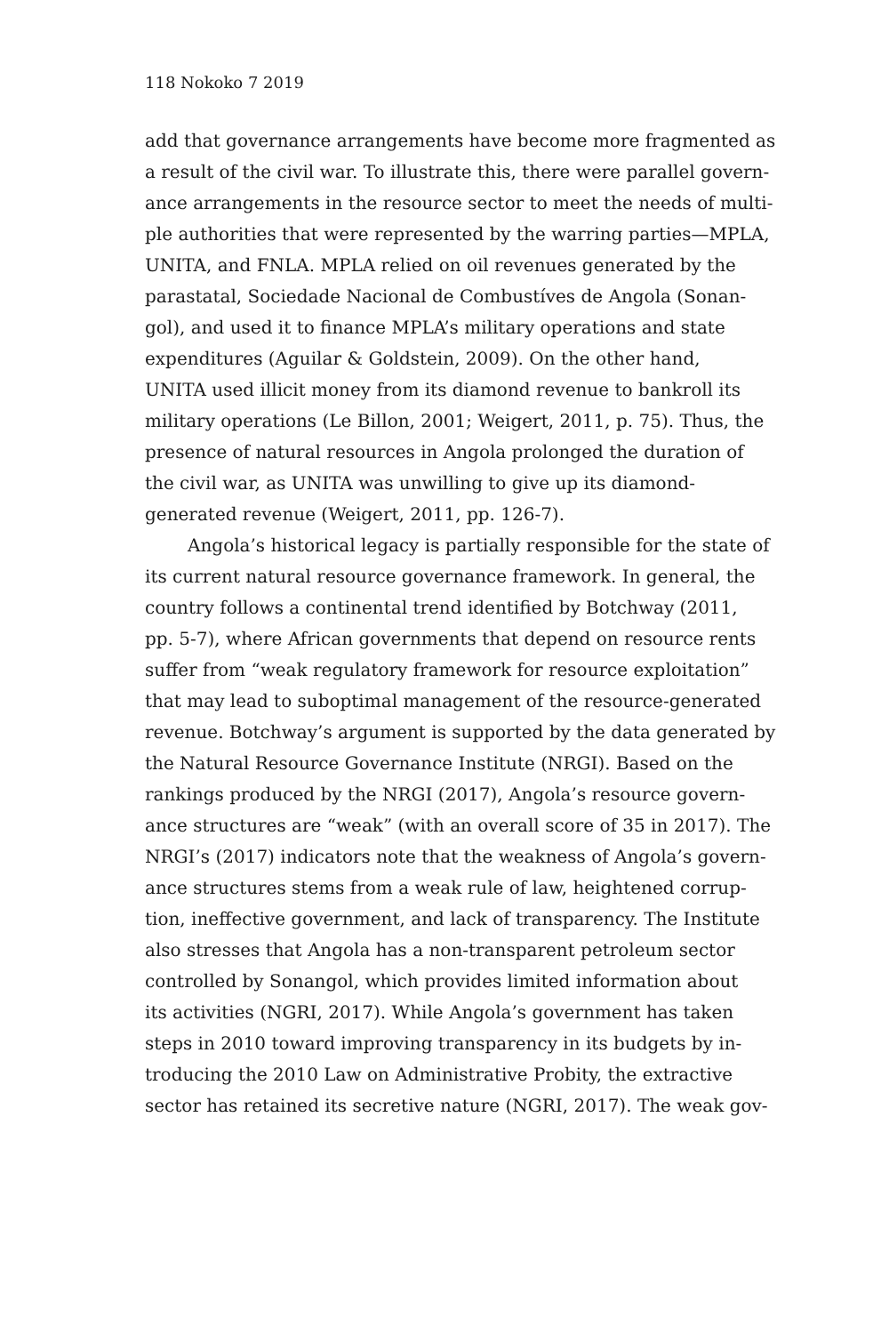118 Nokoko 7 2019
add that governance arrangements have become more fragmented as
a result of the civil war. To illustrate this, there were parallel govern-
ance arrangements in the resource sector to meet the needs of multi-
ple authorities that were represented by the warring parties—MPLA,
UNITA, and FNLA. MPLA relied on oil revenues generated by the
parastatal, Sociedade Nacional de Combustíves de Angola (Sonan-
gol), and used it to finance MPLA’s military operations and state
expenditures (Aguilar & Goldstein, 2009). On the other hand,
UNITA used illicit money from its diamond revenue to bankroll its
military operations (Le Billon, 2001; Weigert, 2011, p. 75). Thus, the
presence of natural resources in Angola prolonged the duration of
the civil war, as UNITA was unwilling to give up its diamond-
generated revenue (Weigert, 2011, pp. 126-7).
Angola’s historical legacy is partially responsible for the state of
its current natural resource governance framework. In general, the
country follows a continental trend identified by Botchway (2011,
pp. 5-7), where African governments that depend on resource rents
suffer from “weak regulatory framework for resource exploitation”
that may lead to suboptimal management of the resource-generated
revenue. Botchway’s argument is supported by the data generated by
the Natural Resource Governance Institute (NRGI). Based on the
rankings produced by the NRGI (2017), Angola’s resource govern-
ance structures are “weak” (with an overall score of 35 in 2017). The
NRGI’s (2017) indicators note that the weakness of Angola’s govern-
ance structures stems from a weak rule of law, heightened corrup-
tion, ineffective government, and lack of transparency. The Institute
also stresses that Angola has a non-transparent petroleum sector
controlled by Sonangol, which provides limited information about
its activities (NGRI, 2017). While Angola’s government has taken
steps in 2010 toward improving transparency in its budgets by in-
troducing the 2010 Law on Administrative Probity, the extractive
sector has retained its secretive nature (NGRI, 2017). The weak gov-